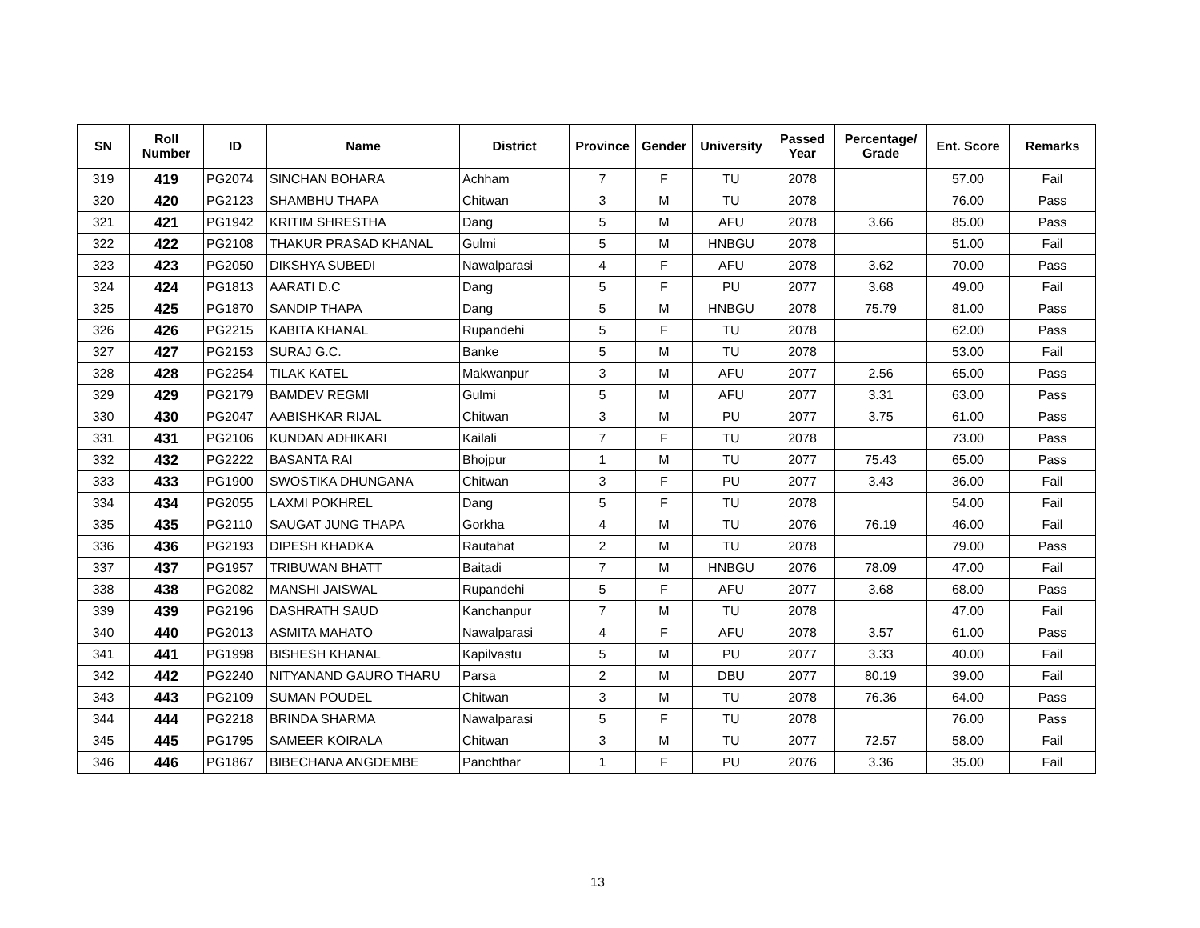| SN | Roll Number | ID | Name | District | Province | Gender | University | Passed Year | Percentage/ Grade | Ent. Score | Remarks |
| --- | --- | --- | --- | --- | --- | --- | --- | --- | --- | --- | --- |
| 319 | 419 | PG2074 | SINCHAN BOHARA | Achham | 7 | F | TU | 2078 | | 57.00 | Fail |
| 320 | 420 | PG2123 | SHAMBHU THAPA | Chitwan | 3 | M | TU | 2078 | | 76.00 | Pass |
| 321 | 421 | PG1942 | KRITIM SHRESTHA | Dang | 5 | M | AFU | 2078 | 3.66 | 85.00 | Pass |
| 322 | 422 | PG2108 | THAKUR PRASAD KHANAL | Gulmi | 5 | M | HNBGU | 2078 | | 51.00 | Fail |
| 323 | 423 | PG2050 | DIKSHYA SUBEDI | Nawalparasi | 4 | F | AFU | 2078 | 3.62 | 70.00 | Pass |
| 324 | 424 | PG1813 | AARATI D.C | Dang | 5 | F | PU | 2077 | 3.68 | 49.00 | Fail |
| 325 | 425 | PG1870 | SANDIP THAPA | Dang | 5 | M | HNBGU | 2078 | 75.79 | 81.00 | Pass |
| 326 | 426 | PG2215 | KABITA KHANAL | Rupandehi | 5 | F | TU | 2078 | | 62.00 | Pass |
| 327 | 427 | PG2153 | SURAJ G.C. | Banke | 5 | M | TU | 2078 | | 53.00 | Fail |
| 328 | 428 | PG2254 | TILAK KATEL | Makwanpur | 3 | M | AFU | 2077 | 2.56 | 65.00 | Pass |
| 329 | 429 | PG2179 | BAMDEV REGMI | Gulmi | 5 | M | AFU | 2077 | 3.31 | 63.00 | Pass |
| 330 | 430 | PG2047 | AABISHKAR RIJAL | Chitwan | 3 | M | PU | 2077 | 3.75 | 61.00 | Pass |
| 331 | 431 | PG2106 | KUNDAN ADHIKARI | Kailali | 7 | F | TU | 2078 | | 73.00 | Pass |
| 332 | 432 | PG2222 | BASANTA RAI | Bhojpur | 1 | M | TU | 2077 | 75.43 | 65.00 | Pass |
| 333 | 433 | PG1900 | SWOSTIKA DHUNGANA | Chitwan | 3 | F | PU | 2077 | 3.43 | 36.00 | Fail |
| 334 | 434 | PG2055 | LAXMI POKHREL | Dang | 5 | F | TU | 2078 | | 54.00 | Fail |
| 335 | 435 | PG2110 | SAUGAT JUNG THAPA | Gorkha | 4 | M | TU | 2076 | 76.19 | 46.00 | Fail |
| 336 | 436 | PG2193 | DIPESH KHADKA | Rautahat | 2 | M | TU | 2078 | | 79.00 | Pass |
| 337 | 437 | PG1957 | TRIBUWAN BHATT | Baitadi | 7 | M | HNBGU | 2076 | 78.09 | 47.00 | Fail |
| 338 | 438 | PG2082 | MANSHI JAISWAL | Rupandehi | 5 | F | AFU | 2077 | 3.68 | 68.00 | Pass |
| 339 | 439 | PG2196 | DASHRATH SAUD | Kanchanpur | 7 | M | TU | 2078 | | 47.00 | Fail |
| 340 | 440 | PG2013 | ASMITA MAHATO | Nawalparasi | 4 | F | AFU | 2078 | 3.57 | 61.00 | Pass |
| 341 | 441 | PG1998 | BISHESH KHANAL | Kapilvastu | 5 | M | PU | 2077 | 3.33 | 40.00 | Fail |
| 342 | 442 | PG2240 | NITYANAND GAURO THARU | Parsa | 2 | M | DBU | 2077 | 80.19 | 39.00 | Fail |
| 343 | 443 | PG2109 | SUMAN POUDEL | Chitwan | 3 | M | TU | 2078 | 76.36 | 64.00 | Pass |
| 344 | 444 | PG2218 | BRINDA SHARMA | Nawalparasi | 5 | F | TU | 2078 | | 76.00 | Pass |
| 345 | 445 | PG1795 | SAMEER KOIRALA | Chitwan | 3 | M | TU | 2077 | 72.57 | 58.00 | Fail |
| 346 | 446 | PG1867 | BIBECHANA ANGDEMBE | Panchthar | 1 | F | PU | 2076 | 3.36 | 35.00 | Fail |
13